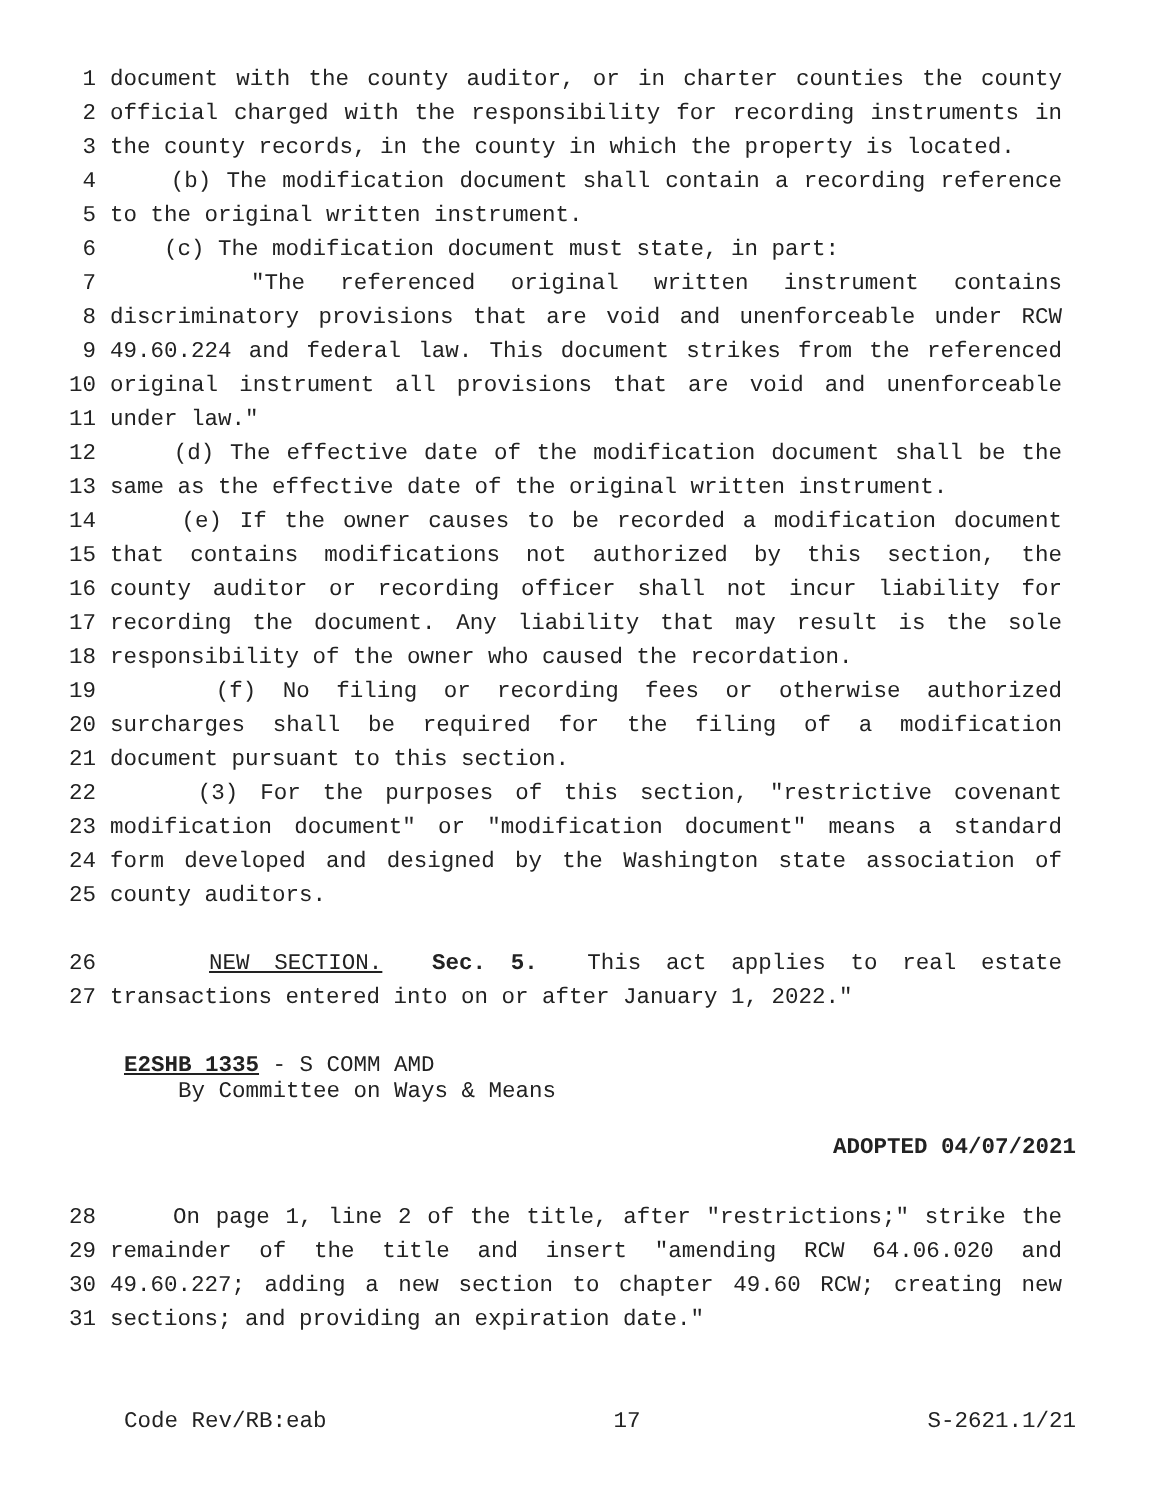1 document with the county auditor, or in charter counties the county
2 official charged with the responsibility for recording instruments in
3 the county records, in the county in which the property is located.
4 (b) The modification document shall contain a recording reference
5 to the original written instrument.
6 (c) The modification document must state, in part:
7 "The referenced original written instrument contains
8 discriminatory provisions that are void and unenforceable under RCW
9 49.60.224 and federal law. This document strikes from the referenced
10 original instrument all provisions that are void and unenforceable
11 under law."
12 (d) The effective date of the modification document shall be the
13 same as the effective date of the original written instrument.
14 (e) If the owner causes to be recorded a modification document
15 that contains modifications not authorized by this section, the
16 county auditor or recording officer shall not incur liability for
17 recording the document. Any liability that may result is the sole
18 responsibility of the owner who caused the recordation.
19 (f) No filing or recording fees or otherwise authorized
20 surcharges shall be required for the filing of a modification
21 document pursuant to this section.
22 (3) For the purposes of this section, "restrictive covenant
23 modification document" or "modification document" means a standard
24 form developed and designed by the Washington state association of
25 county auditors.
26 NEW SECTION. Sec. 5. This act applies to real estate
27 transactions entered into on or after January 1, 2022."
E2SHB 1335 - S COMM AMD
By Committee on Ways & Means
ADOPTED 04/07/2021
28 On page 1, line 2 of the title, after "restrictions;" strike the
29 remainder of the title and insert "amending RCW 64.06.020 and
30 49.60.227; adding a new section to chapter 49.60 RCW; creating new
31 sections; and providing an expiration date."
Code Rev/RB:eab 17 S-2621.1/21